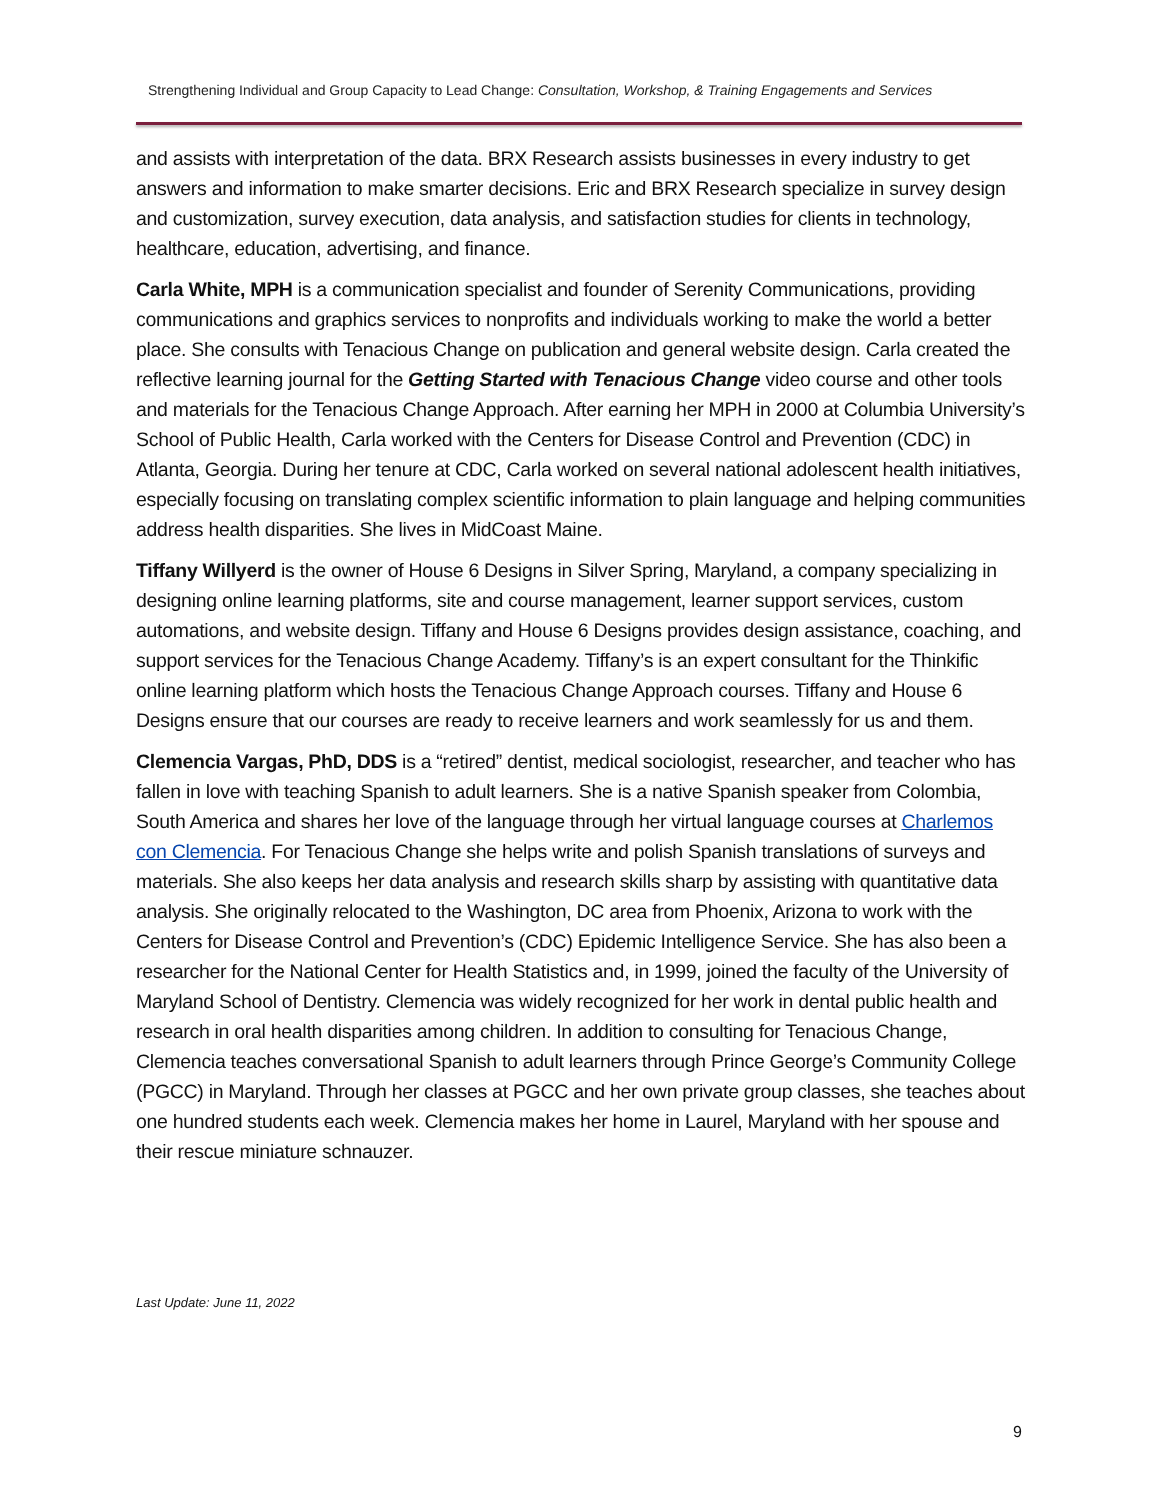Strengthening Individual and Group Capacity to Lead Change: Consultation, Workshop, & Training Engagements and Services
and assists with interpretation of the data. BRX Research assists businesses in every industry to get answers and information to make smarter decisions. Eric and BRX Research specialize in survey design and customization, survey execution, data analysis, and satisfaction studies for clients in technology, healthcare, education, advertising, and finance.
Carla White, MPH is a communication specialist and founder of Serenity Communications, providing communications and graphics services to nonprofits and individuals working to make the world a better place. She consults with Tenacious Change on publication and general website design. Carla created the reflective learning journal for the Getting Started with Tenacious Change video course and other tools and materials for the Tenacious Change Approach. After earning her MPH in 2000 at Columbia University’s School of Public Health, Carla worked with the Centers for Disease Control and Prevention (CDC) in Atlanta, Georgia. During her tenure at CDC, Carla worked on several national adolescent health initiatives, especially focusing on translating complex scientific information to plain language and helping communities address health disparities. She lives in MidCoast Maine.
Tiffany Willyerd is the owner of House 6 Designs in Silver Spring, Maryland, a company specializing in designing online learning platforms, site and course management, learner support services, custom automations, and website design. Tiffany and House 6 Designs provides design assistance, coaching, and support services for the Tenacious Change Academy. Tiffany’s is an expert consultant for the Thinkific online learning platform which hosts the Tenacious Change Approach courses. Tiffany and House 6 Designs ensure that our courses are ready to receive learners and work seamlessly for us and them.
Clemencia Vargas, PhD, DDS is a “retired” dentist, medical sociologist, researcher, and teacher who has fallen in love with teaching Spanish to adult learners. She is a native Spanish speaker from Colombia, South America and shares her love of the language through her virtual language courses at Charlemos con Clemencia. For Tenacious Change she helps write and polish Spanish translations of surveys and materials. She also keeps her data analysis and research skills sharp by assisting with quantitative data analysis. She originally relocated to the Washington, DC area from Phoenix, Arizona to work with the Centers for Disease Control and Prevention’s (CDC) Epidemic Intelligence Service. She has also been a researcher for the National Center for Health Statistics and, in 1999, joined the faculty of the University of Maryland School of Dentistry. Clemencia was widely recognized for her work in dental public health and research in oral health disparities among children. In addition to consulting for Tenacious Change, Clemencia teaches conversational Spanish to adult learners through Prince George’s Community College (PGCC) in Maryland. Through her classes at PGCC and her own private group classes, she teaches about one hundred students each week. Clemencia makes her home in Laurel, Maryland with her spouse and their rescue miniature schnauzer.
Last Update: June 11, 2022
9